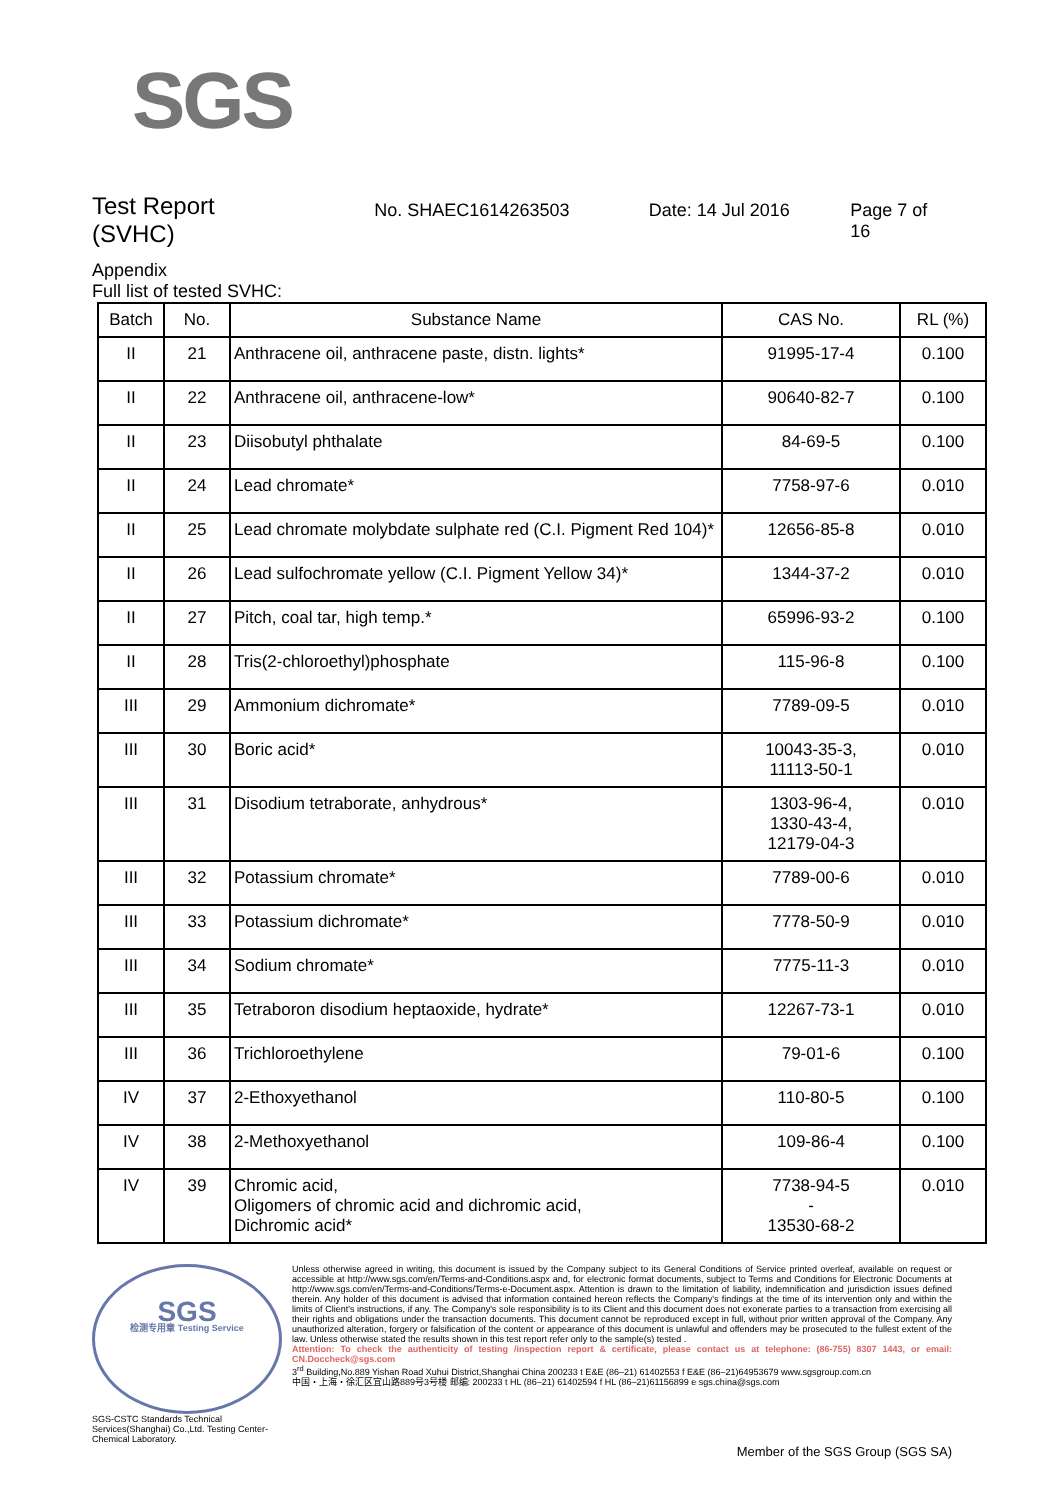SGS
Test Report
(SVHC)
No. SHAEC1614263503 Date: 14 Jul 2016 Page 7 of 16
Appendix
Full list of tested SVHC:
| Batch | No. | Substance Name | CAS No. | RL (%) |
| --- | --- | --- | --- | --- |
| II | 21 | Anthracene oil, anthracene paste, distn. lights* | 91995-17-4 | 0.100 |
| II | 22 | Anthracene oil, anthracene-low* | 90640-82-7 | 0.100 |
| II | 23 | Diisobutyl phthalate | 84-69-5 | 0.100 |
| II | 24 | Lead chromate* | 7758-97-6 | 0.010 |
| II | 25 | Lead chromate molybdate sulphate red (C.I. Pigment Red 104)* | 12656-85-8 | 0.010 |
| II | 26 | Lead sulfochromate yellow (C.I. Pigment Yellow 34)* | 1344-37-2 | 0.010 |
| II | 27 | Pitch, coal tar, high temp.* | 65996-93-2 | 0.100 |
| II | 28 | Tris(2-chloroethyl)phosphate | 115-96-8 | 0.100 |
| III | 29 | Ammonium dichromate* | 7789-09-5 | 0.010 |
| III | 30 | Boric acid* | 10043-35-3, 11113-50-1 | 0.010 |
| III | 31 | Disodium tetraborate, anhydrous* | 1303-96-4, 1330-43-4, 12179-04-3 | 0.010 |
| III | 32 | Potassium chromate* | 7789-00-6 | 0.010 |
| III | 33 | Potassium dichromate* | 7778-50-9 | 0.010 |
| III | 34 | Sodium chromate* | 7775-11-3 | 0.010 |
| III | 35 | Tetraboron disodium heptaoxide, hydrate* | 12267-73-1 | 0.010 |
| III | 36 | Trichloroethylene | 79-01-6 | 0.100 |
| IV | 37 | 2-Ethoxyethanol | 110-80-5 | 0.100 |
| IV | 38 | 2-Methoxyethanol | 109-86-4 | 0.100 |
| IV | 39 | Chromic acid, Oligomers of chromic acid and dichromic acid, Dichromic acid* | 7738-94-5 - 13530-68-2 | 0.010 |
SGS
检测专用章 Testing Service
Unless otherwise agreed in writing, this document is issued by the Company subject to its General Conditions of Service printed overleaf, available on request or accessible at http://www.sgs.com/en/Terms-and-Conditions.aspx and, for electronic format documents, subject to Terms and Conditions for Electronic Documents at http://www.sgs.com/en/Terms-and-Conditions/Terms-e-Document.aspx. Attention is drawn to the limitation of liability, indemnification and jurisdiction issues defined therein. Any holder of this document is advised that information contained hereon reflects the Company's findings at the time of its intervention only and within the limits of Client's instructions, if any. The Company's sole responsibility is to its Client and this document does not exonerate parties to a transaction from exercising all their rights and obligations under the transaction documents. This document cannot be reproduced except in full, without prior written approval of the Company. Any unauthorized alteration, forgery or falsification of the content or appearance of this document is unlawful and offenders may be prosecuted to the fullest extent of the law. Unless otherwise stated the results shown in this test report refer only to the sample(s) tested .
Attention: To check the authenticity of testing /inspection report & certificate, please contact us at telephone: (86-755) 8307 1443, or email: CN.Doccheck@sgs.com
3<sup>rd</sup> Building,No.889 Yishan Road Xuhui District,Shanghai China 200233 t E&E (86–21) 61402553 f E&E (86–21)64953679 www.sgsgroup.com.cn
中国・上海・徐汇区宜山路889号3号楼 邮编: 200233 t HL (86–21) 61402594 f HL (86–21)61156899 e sgs.china@sgs.com
SGS-CSTC Standards Technical Services(Shanghai) Co.,Ltd. Testing Center-Chemical Laboratory.
Member of the SGS Group (SGS SA)